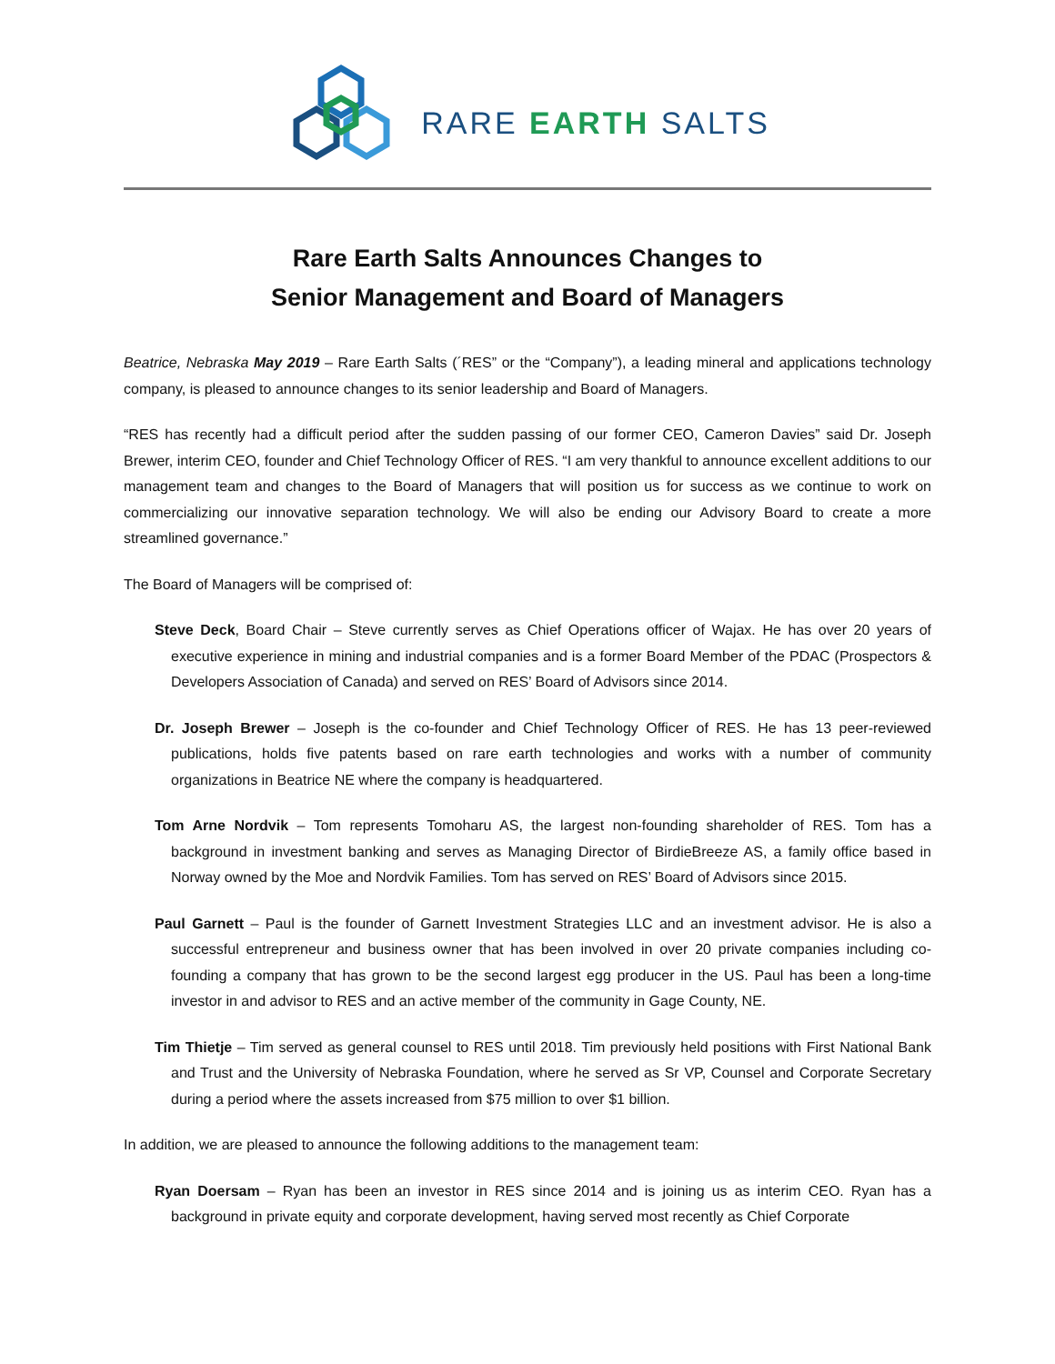RARE EARTH SALTS
Rare Earth Salts Announces Changes to
Senior Management and Board of Managers
Beatrice, Nebraska May 2019 – Rare Earth Salts (´RES” or the “Company”), a leading mineral and applications technology company, is pleased to announce changes to its senior leadership and Board of Managers.
“RES has recently had a difficult period after the sudden passing of our former CEO, Cameron Davies” said Dr. Joseph Brewer, interim CEO, founder and Chief Technology Officer of RES. “I am very thankful to announce excellent additions to our management team and changes to the Board of Managers that will position us for success as we continue to work on commercializing our innovative separation technology. We will also be ending our Advisory Board to create a more streamlined governance.”
The Board of Managers will be comprised of:
Steve Deck, Board Chair – Steve currently serves as Chief Operations officer of Wajax. He has over 20 years of executive experience in mining and industrial companies and is a former Board Member of the PDAC (Prospectors & Developers Association of Canada) and served on RES’ Board of Advisors since 2014.
Dr. Joseph Brewer – Joseph is the co-founder and Chief Technology Officer of RES. He has 13 peer-reviewed publications, holds five patents based on rare earth technologies and works with a number of community organizations in Beatrice NE where the company is headquartered.
Tom Arne Nordvik – Tom represents Tomoharu AS, the largest non-founding shareholder of RES. Tom has a background in investment banking and serves as Managing Director of BirdieBreeze AS, a family office based in Norway owned by the Moe and Nordvik Families. Tom has served on RES’ Board of Advisors since 2015.
Paul Garnett – Paul is the founder of Garnett Investment Strategies LLC and an investment advisor. He is also a successful entrepreneur and business owner that has been involved in over 20 private companies including co-founding a company that has grown to be the second largest egg producer in the US. Paul has been a long-time investor in and advisor to RES and an active member of the community in Gage County, NE.
Tim Thietje – Tim served as general counsel to RES until 2018. Tim previously held positions with First National Bank and Trust and the University of Nebraska Foundation, where he served as Sr VP, Counsel and Corporate Secretary during a period where the assets increased from $75 million to over $1 billion.
In addition, we are pleased to announce the following additions to the management team:
Ryan Doersam – Ryan has been an investor in RES since 2014 and is joining us as interim CEO. Ryan has a background in private equity and corporate development, having served most recently as Chief Corporate